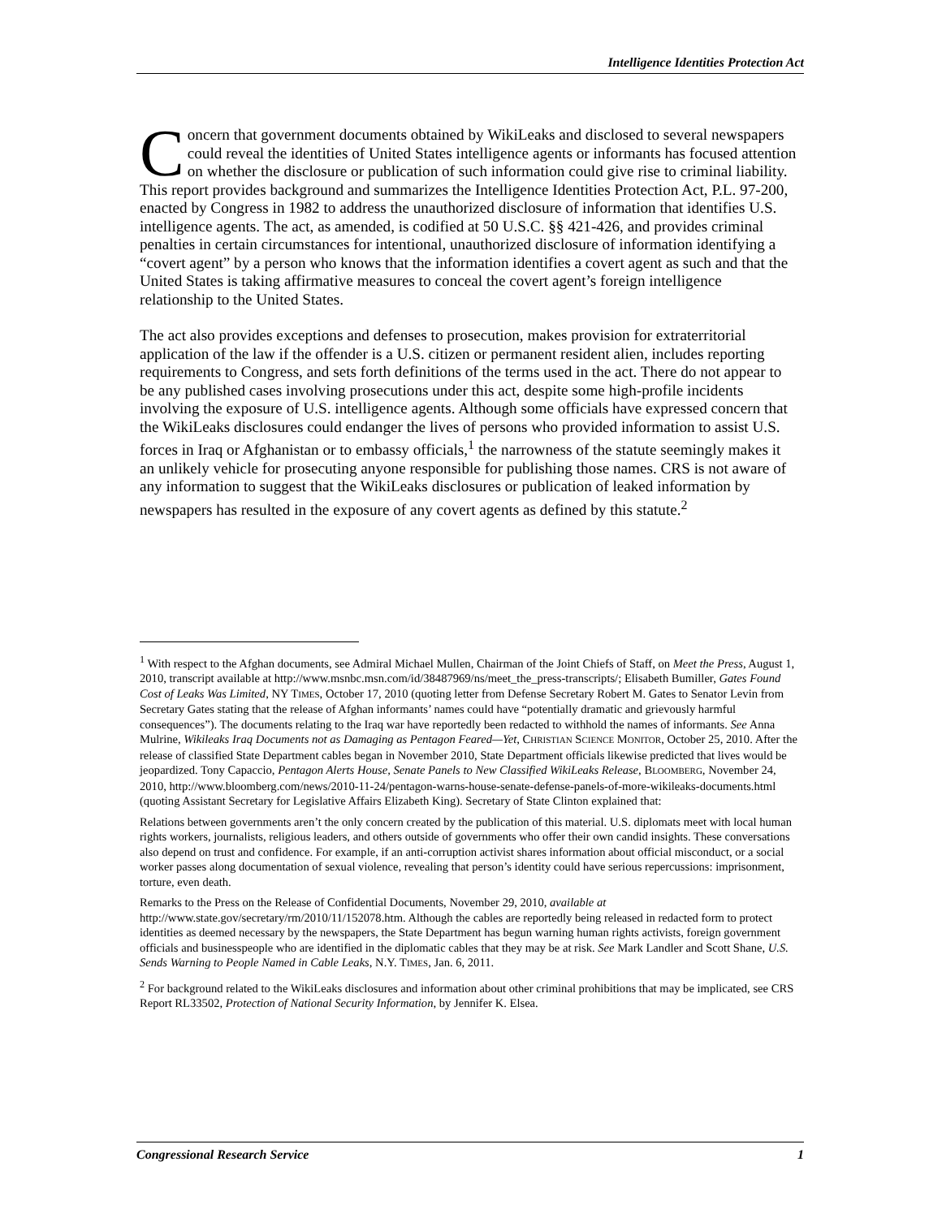Intelligence Identities Protection Act
Concern that government documents obtained by WikiLeaks and disclosed to several newspapers could reveal the identities of United States intelligence agents or informants has focused attention on whether the disclosure or publication of such information could give rise to criminal liability. This report provides background and summarizes the Intelligence Identities Protection Act, P.L. 97-200, enacted by Congress in 1982 to address the unauthorized disclosure of information that identifies U.S. intelligence agents. The act, as amended, is codified at 50 U.S.C. §§ 421-426, and provides criminal penalties in certain circumstances for intentional, unauthorized disclosure of information identifying a “covert agent” by a person who knows that the information identifies a covert agent as such and that the United States is taking affirmative measures to conceal the covert agent’s foreign intelligence relationship to the United States.
The act also provides exceptions and defenses to prosecution, makes provision for extraterritorial application of the law if the offender is a U.S. citizen or permanent resident alien, includes reporting requirements to Congress, and sets forth definitions of the terms used in the act. There do not appear to be any published cases involving prosecutions under this act, despite some high-profile incidents involving the exposure of U.S. intelligence agents. Although some officials have expressed concern that the WikiLeaks disclosures could endanger the lives of persons who provided information to assist U.S. forces in Iraq or Afghanistan or to embassy officials,<sup>1</sup> the narrowness of the statute seemingly makes it an unlikely vehicle for prosecuting anyone responsible for publishing those names. CRS is not aware of any information to suggest that the WikiLeaks disclosures or publication of leaked information by newspapers has resulted in the exposure of any covert agents as defined by this statute.<sup>2</sup>
<sup>1</sup> With respect to the Afghan documents, see Admiral Michael Mullen, Chairman of the Joint Chiefs of Staff, on Meet the Press, August 1, 2010, transcript available at http://www.msnbc.msn.com/id/38487969/ns/meet_the_press-transcripts/; Elisabeth Bumiller, Gates Found Cost of Leaks Was Limited, NY TIMES, October 17, 2010 (quoting letter from Defense Secretary Robert M. Gates to Senator Levin from Secretary Gates stating that the release of Afghan informants’ names could have “potentially dramatic and grievously harmful consequences”). The documents relating to the Iraq war have reportedly been redacted to withhold the names of informants. See Anna Mulrine, Wikileaks Iraq Documents not as Damaging as Pentagon Feared—Yet, CHRISTIAN SCIENCE MONITOR, October 25, 2010. After the release of classified State Department cables began in November 2010, State Department officials likewise predicted that lives would be jeopardized. Tony Capaccio, Pentagon Alerts House, Senate Panels to New Classified WikiLeaks Release, BLOOMBERG, November 24, 2010, http://www.bloomberg.com/news/2010-11-24/pentagon-warns-house-senate-defense-panels-of-more-wikileaks-documents.html (quoting Assistant Secretary for Legislative Affairs Elizabeth King). Secretary of State Clinton explained that:
Relations between governments aren’t the only concern created by the publication of this material. U.S. diplomats meet with local human rights workers, journalists, religious leaders, and others outside of governments who offer their own candid insights. These conversations also depend on trust and confidence. For example, if an anti-corruption activist shares information about official misconduct, or a social worker passes along documentation of sexual violence, revealing that person’s identity could have serious repercussions: imprisonment, torture, even death.
Remarks to the Press on the Release of Confidential Documents, November 29, 2010, available at http://www.state.gov/secretary/rm/2010/11/152078.htm. Although the cables are reportedly being released in redacted form to protect identities as deemed necessary by the newspapers, the State Department has begun warning human rights activists, foreign government officials and businesspeople who are identified in the diplomatic cables that they may be at risk. See Mark Landler and Scott Shane, U.S. Sends Warning to People Named in Cable Leaks, N.Y. TIMES, Jan. 6, 2011.
<sup>2</sup> For background related to the WikiLeaks disclosures and information about other criminal prohibitions that may be implicated, see CRS Report RL33502, Protection of National Security Information, by Jennifer K. Elsea.
Congressional Research Service 1